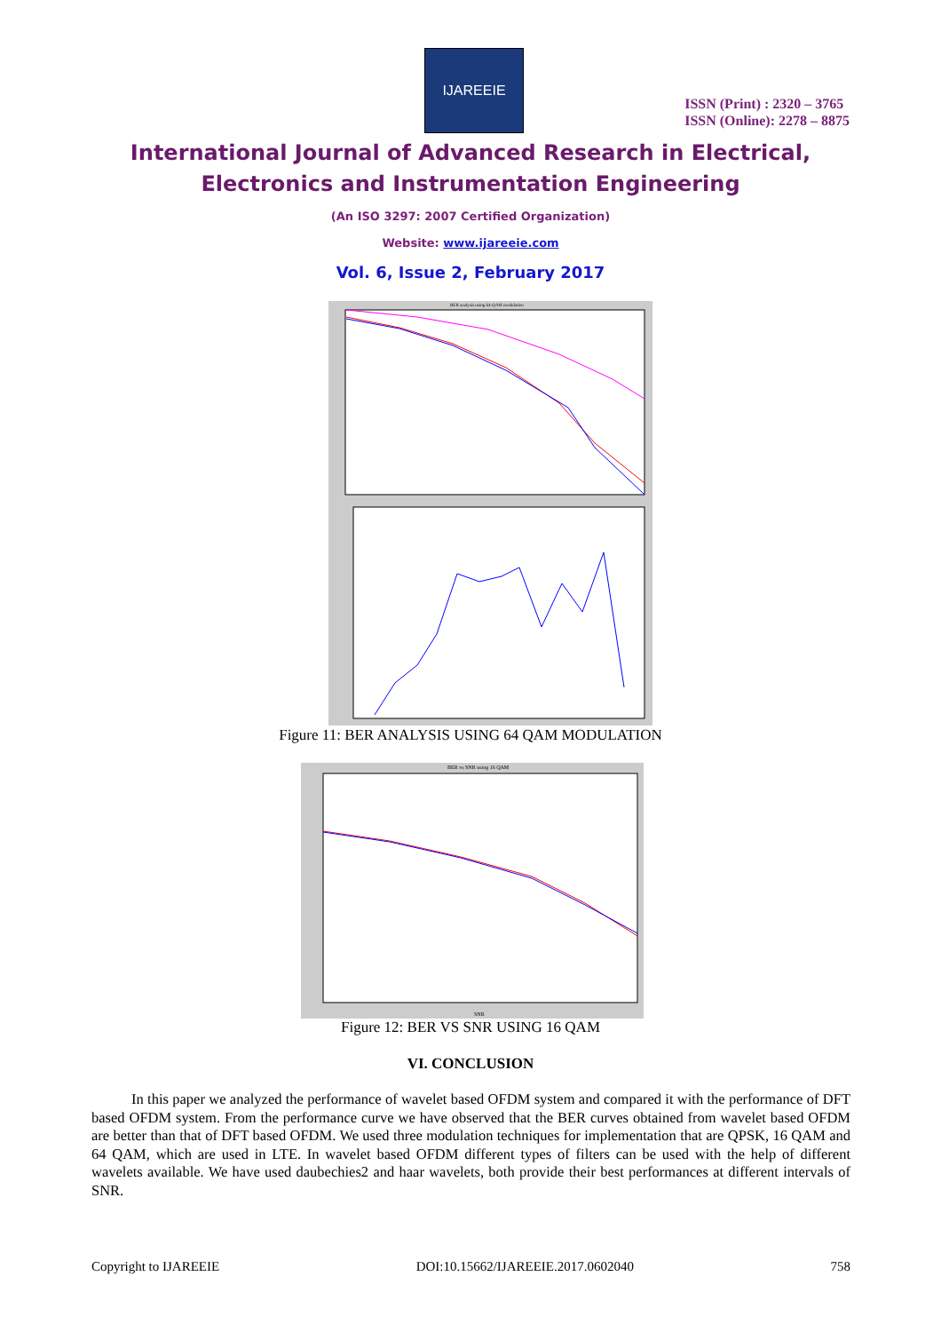IJAREEIE
ISSN (Print) : 2320 – 3765
ISSN (Online): 2278 – 8875
International Journal of Advanced Research in Electrical,
Electronics and Instrumentation Engineering
(An ISO 3297: 2007 Certified Organization)
Website: www.ijareeie.com
Vol. 6, Issue 2, February 2017
BER analysis using 64-QAM modulation
Figure 11: BER ANALYSIS USING 64 QAM MODULATION
BER vs SNR using 16 QAM
SNR
Figure 12: BER VS SNR USING 16 QAM
VI. CONCLUSION
In this paper we analyzed the performance of wavelet based OFDM system and compared it with the performance of DFT based OFDM system. From the performance curve we have observed that the BER curves obtained from wavelet based OFDM are better than that of DFT based OFDM. We used three modulation techniques for implementation that are QPSK, 16 QAM and 64 QAM, which are used in LTE. In wavelet based OFDM different types of filters can be used with the help of different wavelets available. We have used daubechies2 and haar wavelets, both provide their best performances at different intervals of SNR.
Copyright to IJAREEIE DOI:10.15662/IJAREEIE.2017.0602040 758